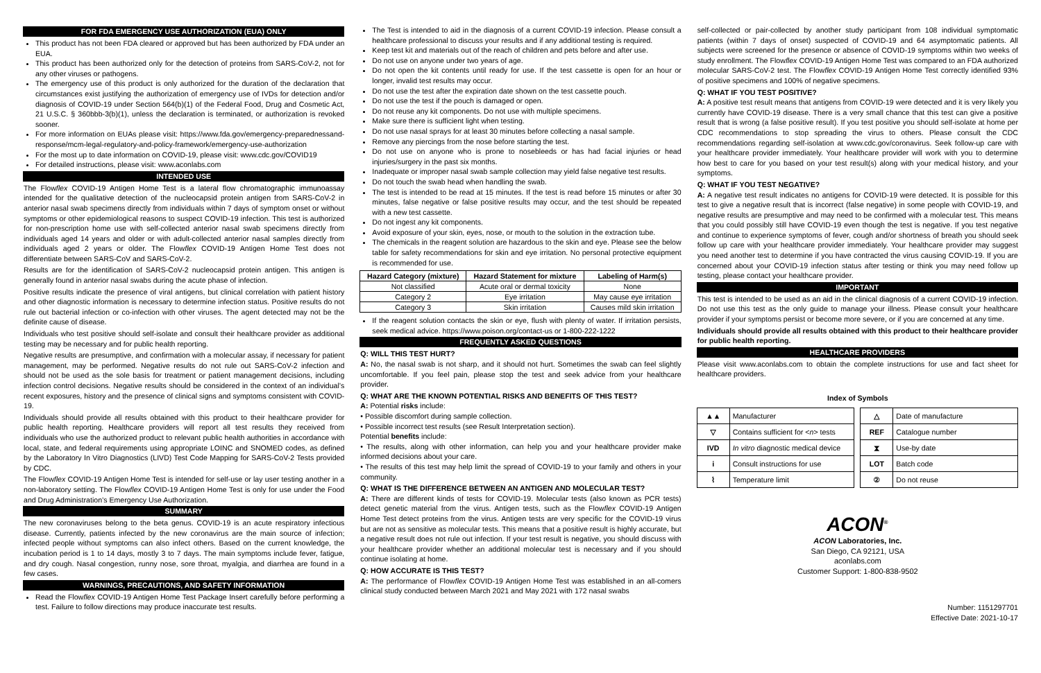FOR FDA EMERGENCY USE AUTHORIZATION (EUA) ONLY
This product has not been FDA cleared or approved but has been authorized by FDA under an EUA.
This product has been authorized only for the detection of proteins from SARS-CoV-2, not for any other viruses or pathogens.
The emergency use of this product is only authorized for the duration of the declaration that circumstances exist justifying the authorization of emergency use of IVDs for detection and/or diagnosis of COVID-19 under Section 564(b)(1) of the Federal Food, Drug and Cosmetic Act, 21 U.S.C. § 360bbb-3(b)(1), unless the declaration is terminated, or authorization is revoked sooner.
For more information on EUAs please visit: https://www.fda.gov/emergency-preparednessand-response/mcm-legal-regulatory-and-policy-framework/emergency-use-authorization
For the most up to date information on COVID-19, please visit: www.cdc.gov/COVID19
For detailed instructions, please visit: www.aconlabs.com
INTENDED USE
The Flowflex COVID-19 Antigen Home Test is a lateral flow chromatographic immunoassay intended for the qualitative detection of the nucleocapsid protein antigen from SARS-CoV-2 in anterior nasal swab specimens directly from individuals within 7 days of symptom onset or without symptoms or other epidemiological reasons to suspect COVID-19 infection. This test is authorized for non-prescription home use with self-collected anterior nasal swab specimens directly from individuals aged 14 years and older or with adult-collected anterior nasal samples directly from individuals aged 2 years or older. The Flowflex COVID-19 Antigen Home Test does not differentiate between SARS-CoV and SARS-CoV-2.
Results are for the identification of SARS-CoV-2 nucleocapsid protein antigen. This antigen is generally found in anterior nasal swabs during the acute phase of infection.
Positive results indicate the presence of viral antigens, but clinical correlation with patient history and other diagnostic information is necessary to determine infection status. Positive results do not rule out bacterial infection or co-infection with other viruses. The agent detected may not be the definite cause of disease.
Individuals who test positive should self-isolate and consult their healthcare provider as additional testing may be necessary and for public health reporting.
Negative results are presumptive, and confirmation with a molecular assay, if necessary for patient management, may be performed. Negative results do not rule out SARS-CoV-2 infection and should not be used as the sole basis for treatment or patient management decisions, including infection control decisions. Negative results should be considered in the context of an individual’s recent exposures, history and the presence of clinical signs and symptoms consistent with COVID-19.
Individuals should provide all results obtained with this product to their healthcare provider for public health reporting. Healthcare providers will report all test results they received from individuals who use the authorized product to relevant public health authorities in accordance with local, state, and federal requirements using appropriate LOINC and SNOMED codes, as defined by the Laboratory In Vitro Diagnostics (LIVD) Test Code Mapping for SARS-CoV-2 Tests provided by CDC.
The Flowflex COVID-19 Antigen Home Test is intended for self-use or lay user testing another in a non-laboratory setting. The Flowflex COVID-19 Antigen Home Test is only for use under the Food and Drug Administration’s Emergency Use Authorization.
SUMMARY
The new coronaviruses belong to the beta genus. COVID-19 is an acute respiratory infectious disease. Currently, patients infected by the new coronavirus are the main source of infection; infected people without symptoms can also infect others. Based on the current knowledge, the incubation period is 1 to 14 days, mostly 3 to 7 days. The main symptoms include fever, fatigue, and dry cough. Nasal congestion, runny nose, sore throat, myalgia, and diarrhea are found in a few cases.
WARNINGS, PRECAUTIONS, AND SAFETY INFORMATION
Read the Flowflex COVID-19 Antigen Home Test Package Insert carefully before performing a test. Failure to follow directions may produce inaccurate test results.
The Test is intended to aid in the diagnosis of a current COVID-19 infection. Please consult a healthcare professional to discuss your results and if any additional testing is required.
Keep test kit and materials out of the reach of children and pets before and after use.
Do not use on anyone under two years of age.
Do not open the kit contents until ready for use. If the test cassette is open for an hour or longer, invalid test results may occur.
Do not use the test after the expiration date shown on the test cassette pouch.
Do not use the test if the pouch is damaged or open.
Do not reuse any kit components. Do not use with multiple specimens.
Make sure there is sufficient light when testing.
Do not use nasal sprays for at least 30 minutes before collecting a nasal sample.
Remove any piercings from the nose before starting the test.
Do not use on anyone who is prone to nosebleeds or has had facial injuries or head injuries/surgery in the past six months.
Inadequate or improper nasal swab sample collection may yield false negative test results.
Do not touch the swab head when handling the swab.
The test is intended to be read at 15 minutes. If the test is read before 15 minutes or after 30 minutes, false negative or false positive results may occur, and the test should be repeated with a new test cassette.
Do not ingest any kit components.
Avoid exposure of your skin, eyes, nose, or mouth to the solution in the extraction tube.
The chemicals in the reagent solution are hazardous to the skin and eye. Please see the below table for safety recommendations for skin and eye irritation. No personal protective equipment is recommended for use.
| Hazard Category (mixture) | Hazard Statement for mixture | Labeling of Harm(s) |
| --- | --- | --- |
| Not classified | Acute oral or dermal toxicity | None |
| Category 2 | Eye irritation | May cause eye irritation |
| Category 3 | Skin irritation | Causes mild skin irritation |
If the reagent solution contacts the skin or eye, flush with plenty of water. If irritation persists, seek medical advice. https://www.poison.org/contact-us or 1-800-222-1222
FREQUENTLY ASKED QUESTIONS
Q: WILL THIS TEST HURT?
A: No, the nasal swab is not sharp, and it should not hurt. Sometimes the swab can feel slightly uncomfortable. If you feel pain, please stop the test and seek advice from your healthcare provider.
Q: WHAT ARE THE KNOWN POTENTIAL RISKS AND BENEFITS OF THIS TEST?
A: Potential risks include:
• Possible discomfort during sample collection.
• Possible incorrect test results (see Result Interpretation section).
Potential benefits include:
• The results, along with other information, can help you and your healthcare provider make informed decisions about your care.
• The results of this test may help limit the spread of COVID-19 to your family and others in your community.
Q: WHAT IS THE DIFFERENCE BETWEEN AN ANTIGEN AND MOLECULAR TEST?
A: There are different kinds of tests for COVID-19. Molecular tests (also known as PCR tests) detect genetic material from the virus. Antigen tests, such as the Flowflex COVID-19 Antigen Home Test detect proteins from the virus. Antigen tests are very specific for the COVID-19 virus but are not as sensitive as molecular tests. This means that a positive result is highly accurate, but a negative result does not rule out infection. If your test result is negative, you should discuss with your healthcare provider whether an additional molecular test is necessary and if you should continue isolating at home.
Q: HOW ACCURATE IS THIS TEST?
A: The performance of Flowflex COVID-19 Antigen Home Test was established in an all-comers clinical study conducted between March 2021 and May 2021 with 172 nasal swabs
self-collected or pair-collected by another study participant from 108 individual symptomatic patients (within 7 days of onset) suspected of COVID-19 and 64 asymptomatic patients. All subjects were screened for the presence or absence of COVID-19 symptoms within two weeks of study enrollment. The Flowflex COVID-19 Antigen Home Test was compared to an FDA authorized molecular SARS-CoV-2 test. The Flowflex COVID-19 Antigen Home Test correctly identified 93% of positive specimens and 100% of negative specimens.
Q: WHAT IF YOU TEST POSITIVE?
A: A positive test result means that antigens from COVID-19 were detected and it is very likely you currently have COVID-19 disease. There is a very small chance that this test can give a positive result that is wrong (a false positive result). If you test positive you should self-isolate at home per CDC recommendations to stop spreading the virus to others. Please consult the CDC recommendations regarding self-isolation at www.cdc.gov/coronavirus. Seek follow-up care with your healthcare provider immediately. Your healthcare provider will work with you to determine how best to care for you based on your test result(s) along with your medical history, and your symptoms.
Q: WHAT IF YOU TEST NEGATIVE?
A: A negative test result indicates no antigens for COVID-19 were detected. It is possible for this test to give a negative result that is incorrect (false negative) in some people with COVID-19, and negative results are presumptive and may need to be confirmed with a molecular test. This means that you could possibly still have COVID-19 even though the test is negative. If you test negative and continue to experience symptoms of fever, cough and/or shortness of breath you should seek follow up care with your healthcare provider immediately. Your healthcare provider may suggest you need another test to determine if you have contracted the virus causing COVID-19. If you are concerned about your COVID-19 infection status after testing or think you may need follow up testing, please contact your healthcare provider.
IMPORTANT
This test is intended to be used as an aid in the clinical diagnosis of a current COVID-19 infection. Do not use this test as the only guide to manage your illness. Please consult your healthcare provider if your symptoms persist or become more severe, or if you are concerned at any time.
Individuals should provide all results obtained with this product to their healthcare provider for public health reporting.
HEALTHCARE PROVIDERS
Please visit www.aconlabs.com to obtain the complete instructions for use and fact sheet for healthcare providers.
Index of Symbols
| ▲▲ | Manufacturer |
| ▽ | Contains sufficient for < n > tests |
| IVD | In vitro diagnostic medical device |
| i | Consult instructions for use |
| ⌇ | Temperature limit |
| △ | Date of manufacture |
| REF | Catalogue number |
| ⧗ | Use-by date |
| LOT | Batch code |
| ② | Do not reuse |
ACON<sup>®</sup>
ACON Laboratories, Inc.
San Diego, CA 92121, USA
aconlabs.com
Customer Support: 1-800-838-9502
Number: 1151297701
Effective Date: 2021-10-17